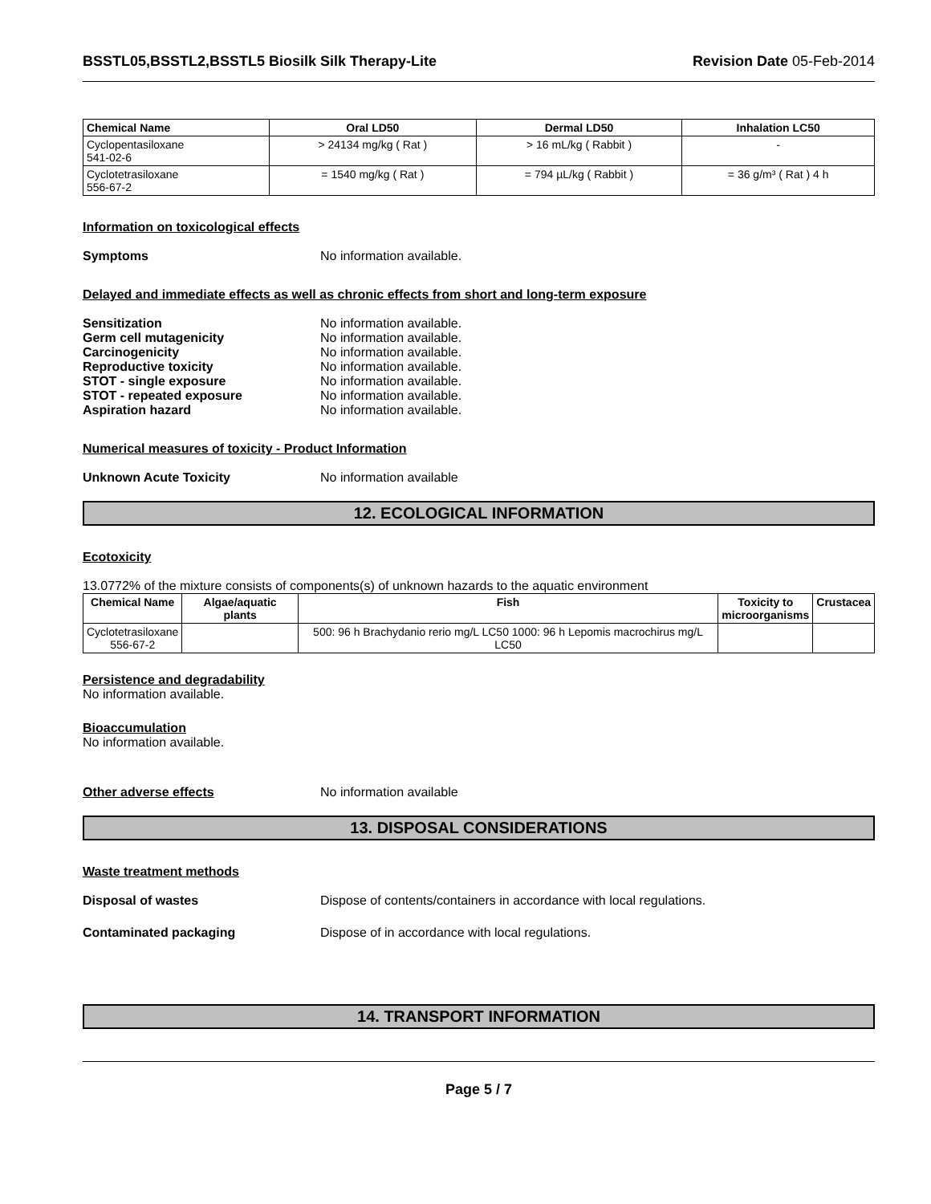BSSTL05,BSSTL2,BSSTL5 Biosilk Silk Therapy-Lite Revision Date 05-Feb-2014
| Chemical Name | Oral LD50 | Dermal LD50 | Inhalation LC50 |
| --- | --- | --- | --- |
| Cyclopentasiloxane 541-02-6 | > 24134 mg/kg ( Rat ) | > 16 mL/kg ( Rabbit ) | - |
| Cyclotetrasiloxane 556-67-2 | = 1540 mg/kg ( Rat ) | = 794 µL/kg ( Rabbit ) | = 36 g/m³ ( Rat ) 4 h |
Information on toxicological effects
Symptoms No information available.
Delayed and immediate effects as well as chronic effects from short and long-term exposure
Sensitization No information available.
Germ cell mutagenicity No information available.
Carcinogenicity No information available.
Reproductive toxicity No information available.
STOT - single exposure No information available.
STOT - repeated exposure No information available.
Aspiration hazard No information available.
Numerical measures of toxicity - Product Information
Unknown Acute Toxicity No information available
12. ECOLOGICAL INFORMATION
Ecotoxicity
13.0772% of the mixture consists of components(s) of unknown hazards to the aquatic environment
| Chemical Name | Algae/aquatic plants | Fish | Toxicity to microorganisms | Crustacea |
| --- | --- | --- | --- | --- |
| Cyclotetrasiloxane 556-67-2 | | 500: 96 h Brachydanio rerio mg/L LC50 1000: 96 h Lepomis macrochirus mg/L LC50 | | |
Persistence and degradability
No information available.
Bioaccumulation
No information available.
Other adverse effects No information available
13. DISPOSAL CONSIDERATIONS
Waste treatment methods
Disposal of wastes Dispose of contents/containers in accordance with local regulations.
Contaminated packaging Dispose of in accordance with local regulations.
14. TRANSPORT INFORMATION
Page 5 / 7